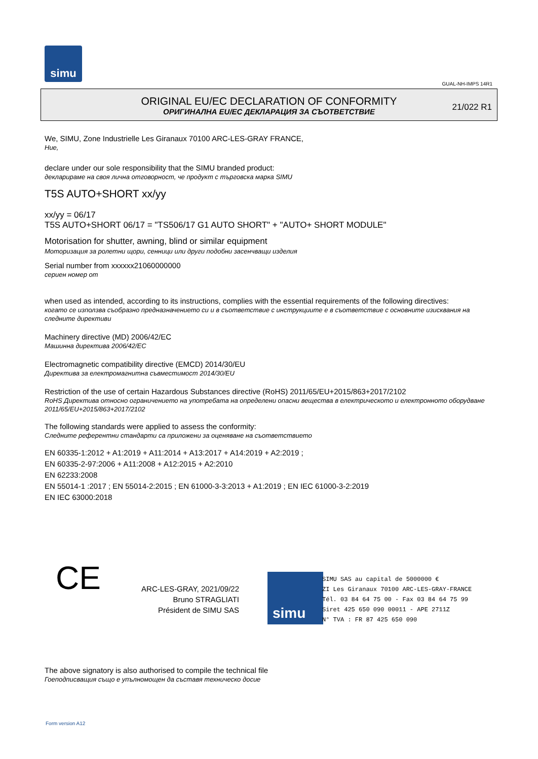simu
GUAL-NH-IMPS 14R1
ORIGINAL EU/EC DECLARATION OF CONFORMITY
ОРИГИНАЛНА EU/EC ДЕКЛАРАЦИЯ ЗА СЪОТВЕТСТВИЕ
21/022 R1
We, SIMU, Zone Industrielle Les Giranaux 70100 ARC-LES-GRAY FRANCE,
Ние,
declare under our sole responsibility that the SIMU branded product:
декларираме на своя лична отговорност, че продукт с търговска марка SIMU
T5S AUTO+SHORT xx/yy
xx/yy = 06/17
T5S AUTO+SHORT 06/17 = "TS506/17 G1 AUTO SHORT" + "AUTO+ SHORT MODULE"
Motorisation for shutter, awning, blind or similar equipment
Моторизация за ролетни щори, сенници или други подобни засенчващи изделия
Serial number from xxxxxx21060000000
сериен номер от
when used as intended, according to its instructions, complies with the essential requirements of the following directives:
когато се използва съобразно предназначението си и в съответствие с инструкциите е в съответствие с основните изисквания на следните директиви
Machinery directive (MD) 2006/42/EC
Машинна директива 2006/42/EC
Electromagnetic compatibility directive (EMCD) 2014/30/EU
Директива за електромагнитна съвместимост 2014/30/EU
Restriction of the use of certain Hazardous Substances directive (RoHS) 2011/65/EU+2015/863+2017/2102
RoHS Директива относно ограничението на употребата на определени опасни вещества в електрическото и електронното оборудване 2011/65/EU+2015/863+2017/2102
The following standards were applied to assess the conformity:
Следните референтни стандарти са приложени за оценяване на съответствието
EN 60335-1:2012 + A1:2019 + A11:2014 + A13:2017 + A14:2019 + A2:2019 ;
EN 60335-2-97:2006 + A11:2008 + A12:2015 + A2:2010
EN 62233:2008
EN 55014-1 :2017 ; EN 55014-2:2015 ; EN 61000-3-3:2013 + A1:2019 ; EN IEC 61000-3-2:2019
EN IEC 63000:2018
CE
ARC-LES-GRAY, 2021/09/22
Bruno STRAGLIATI
Président de SIMU SAS
simu
SIMU SAS au capital de 5000000 €
ZI Les Giranaux 70100 ARC-LES-GRAY-FRANCE
Tél. 03 84 64 75 00 - Fax 03 84 64 75 99
Siret 425 650 090 00011 - APE 2711Z
N° TVA : FR 87 425 650 090
The above signatory is also authorised to compile the technical file
Гоеподписващия също е упълномощен да съставя техническо досие
Form version A12